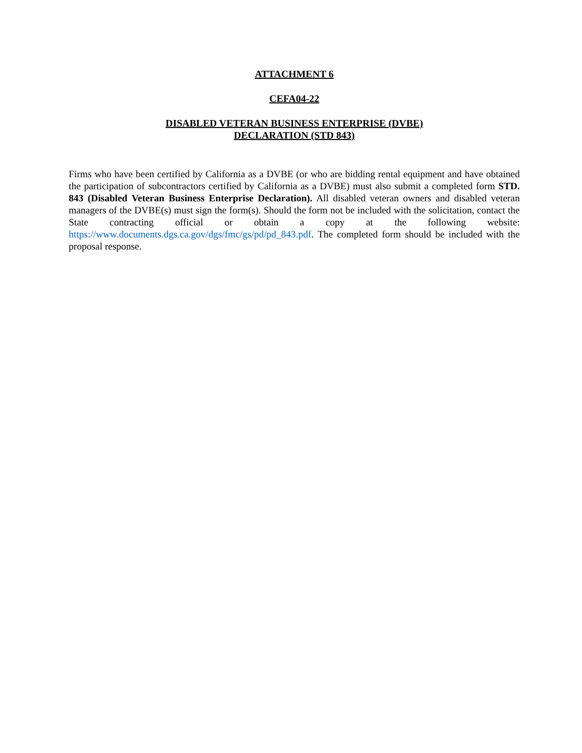ATTACHMENT 6
CEFA04-22
DISABLED VETERAN BUSINESS ENTERPRISE (DVBE)
DECLARATION (STD 843)
Firms who have been certified by California as a DVBE (or who are bidding rental equipment and have obtained the participation of subcontractors certified by California as a DVBE) must also submit a completed form STD. 843 (Disabled Veteran Business Enterprise Declaration). All disabled veteran owners and disabled veteran managers of the DVBE(s) must sign the form(s). Should the form not be included with the solicitation, contact the State contracting official or obtain a copy at the following website: https://www.documents.dgs.ca.gov/dgs/fmc/gs/pd/pd_843.pdf. The completed form should be included with the proposal response.